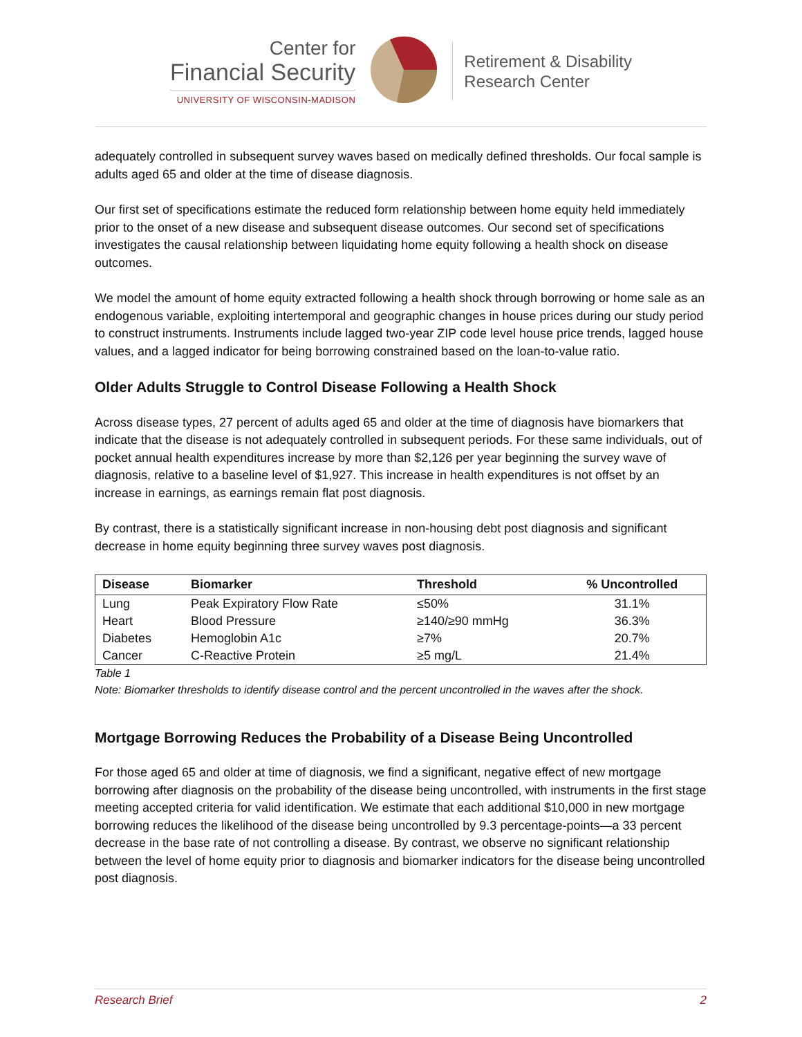Center for
Financial Security
UNIVERSITY OF WISCONSIN-MADISON
Retirement & Disability
Research Center
adequately controlled in subsequent survey waves based on medically defined thresholds. Our focal sample is adults aged 65 and older at the time of disease diagnosis.
Our first set of specifications estimate the reduced form relationship between home equity held immediately prior to the onset of a new disease and subsequent disease outcomes. Our second set of specifications investigates the causal relationship between liquidating home equity following a health shock on disease outcomes.
We model the amount of home equity extracted following a health shock through borrowing or home sale as an endogenous variable, exploiting intertemporal and geographic changes in house prices during our study period to construct instruments. Instruments include lagged two-year ZIP code level house price trends, lagged house values, and a lagged indicator for being borrowing constrained based on the loan-to-value ratio.
Older Adults Struggle to Control Disease Following a Health Shock
Across disease types, 27 percent of adults aged 65 and older at the time of diagnosis have biomarkers that indicate that the disease is not adequately controlled in subsequent periods. For these same individuals, out of pocket annual health expenditures increase by more than $2,126 per year beginning the survey wave of diagnosis, relative to a baseline level of $1,927. This increase in health expenditures is not offset by an increase in earnings, as earnings remain flat post diagnosis.
By contrast, there is a statistically significant increase in non-housing debt post diagnosis and significant decrease in home equity beginning three survey waves post diagnosis.
| Disease | Biomarker | Threshold | % Uncontrolled |
| --- | --- | --- | --- |
| Lung | Peak Expiratory Flow Rate | ≤50% | 31.1% |
| Heart | Blood Pressure | ≥140/≥90 mmHg | 36.3% |
| Diabetes | Hemoglobin A1c | ≥7% | 20.7% |
| Cancer | C-Reactive Protein | ≥5 mg/L | 21.4% |
Table 1
Note: Biomarker thresholds to identify disease control and the percent uncontrolled in the waves after the shock.
Mortgage Borrowing Reduces the Probability of a Disease Being Uncontrolled
For those aged 65 and older at time of diagnosis, we find a significant, negative effect of new mortgage borrowing after diagnosis on the probability of the disease being uncontrolled, with instruments in the first stage meeting accepted criteria for valid identification. We estimate that each additional $10,000 in new mortgage borrowing reduces the likelihood of the disease being uncontrolled by 9.3 percentage-points—a 33 percent decrease in the base rate of not controlling a disease. By contrast, we observe no significant relationship between the level of home equity prior to diagnosis and biomarker indicators for the disease being uncontrolled post diagnosis.
Research Brief 2